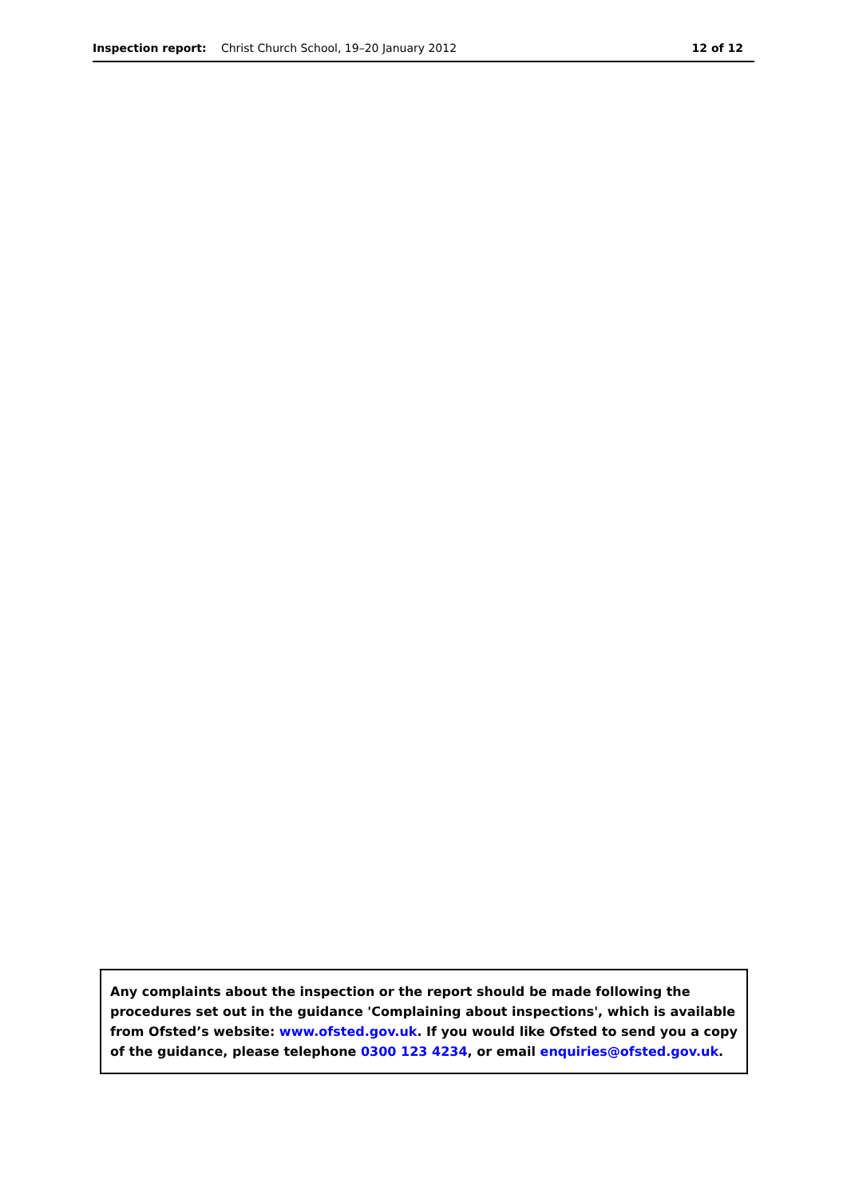Inspection report: Christ Church School, 19–20 January 2012
12 of 12
Any complaints about the inspection or the report should be made following the procedures set out in the guidance 'Complaining about inspections', which is available from Ofsted’s website: www.ofsted.gov.uk. If you would like Ofsted to send you a copy of the guidance, please telephone 0300 123 4234, or email enquiries@ofsted.gov.uk.